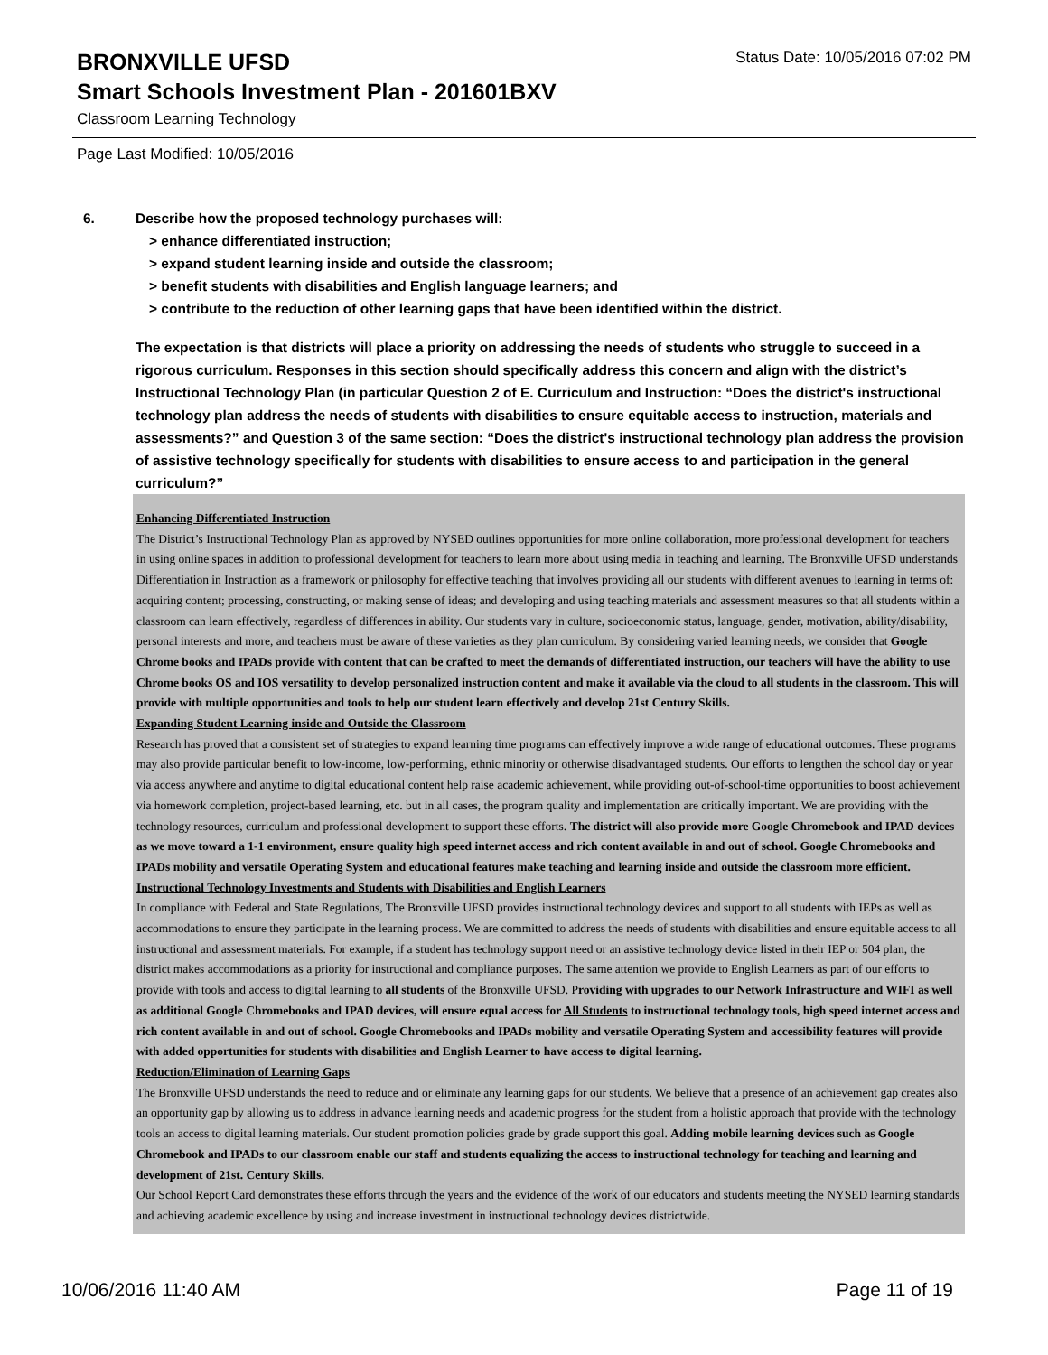BRONXVILLE UFSD
Status Date: 10/05/2016 07:02 PM
Smart Schools Investment Plan - 201601BXV
Classroom Learning Technology
Page Last Modified: 10/05/2016
6. Describe how the proposed technology purchases will:
> enhance differentiated instruction;
> expand student learning inside and outside the classroom;
> benefit students with disabilities and English language learners; and
> contribute to the reduction of other learning gaps that have been identified within the district.
The expectation is that districts will place a priority on addressing the needs of students who struggle to succeed in a rigorous curriculum. Responses in this section should specifically address this concern and align with the district’s Instructional Technology Plan (in particular Question 2 of E. Curriculum and Instruction: “Does the district's instructional technology plan address the needs of students with disabilities to ensure equitable access to instruction, materials and assessments?” and Question 3 of the same section: “Does the district's instructional technology plan address the provision of assistive technology specifically for students with disabilities to ensure access to and participation in the general curriculum?”
Enhancing Differentiated Instruction
The District’s Instructional Technology Plan as approved by NYSED outlines opportunities for more online collaboration, more professional development for teachers in using online spaces in addition to professional development for teachers to learn more about using media in teaching and learning. The Bronxville UFSD understands Differentiation in Instruction as a framework or philosophy for effective teaching that involves providing all our students with different avenues to learning in terms of: acquiring content; processing, constructing, or making sense of ideas; and developing and using teaching materials and assessment measures so that all students within a classroom can learn effectively, regardless of differences in ability. Our students vary in culture, socioeconomic status, language, gender, motivation, ability/disability, personal interests and more, and teachers must be aware of these varieties as they plan curriculum. By considering varied learning needs, we consider that Google Chrome books and IPADs provide with content that can be crafted to meet the demands of differentiated instruction, our teachers will have the ability to use Chrome books OS and IOS versatility to develop personalized instruction content and make it available via the cloud to all students in the classroom. This will provide with multiple opportunities and tools to help our student learn effectively and develop 21st Century Skills.
Expanding Student Learning inside and Outside the Classroom
Research has proved that a consistent set of strategies to expand learning time programs can effectively improve a wide range of educational outcomes. These programs may also provide particular benefit to low-income, low-performing, ethnic minority or otherwise disadvantaged students. Our efforts to lengthen the school day or year via access anywhere and anytime to digital educational content help raise academic achievement, while providing out-of-school-time opportunities to boost achievement via homework completion, project-based learning, etc. but in all cases, the program quality and implementation are critically important. We are providing with the technology resources, curriculum and professional development to support these efforts. The district will also provide more Google Chromebook and IPAD devices as we move toward a 1-1 environment, ensure quality high speed internet access and rich content available in and out of school. Google Chromebooks and IPADs mobility and versatile Operating System and educational features make teaching and learning inside and outside the classroom more efficient.
Instructional Technology Investments and Students with Disabilities and English Learners
In compliance with Federal and State Regulations, The Bronxville UFSD provides instructional technology devices and support to all students with IEPs as well as accommodations to ensure they participate in the learning process. We are committed to address the needs of students with disabilities and ensure equitable access to all instructional and assessment materials. For example, if a student has technology support need or an assistive technology device listed in their IEP or 504 plan, the district makes accommodations as a priority for instructional and compliance purposes. The same attention we provide to English Learners as part of our efforts to provide with tools and access to digital learning to all students of the Bronxville UFSD. Providing with upgrades to our Network Infrastructure and WIFI as well as additional Google Chromebooks and IPAD devices, will ensure equal access for All Students to instructional technology tools, high speed internet access and rich content available in and out of school. Google Chromebooks and IPADs mobility and versatile Operating System and accessibility features will provide with added opportunities for students with disabilities and English Learner to have access to digital learning.
Reduction/Elimination of Learning Gaps
The Bronxville UFSD understands the need to reduce and or eliminate any learning gaps for our students. We believe that a presence of an achievement gap creates also an opportunity gap by allowing us to address in advance learning needs and academic progress for the student from a holistic approach that provide with the technology tools an access to digital learning materials. Our student promotion policies grade by grade support this goal. Adding mobile learning devices such as Google Chromebook and IPADs to our classroom enable our staff and students equalizing the access to instructional technology for teaching and learning and development of 21st. Century Skills.
Our School Report Card demonstrates these efforts through the years and the evidence of the work of our educators and students meeting the NYSED learning standards and achieving academic excellence by using and increase investment in instructional technology devices districtwide.
10/06/2016 11:40 AM Page 11 of 19